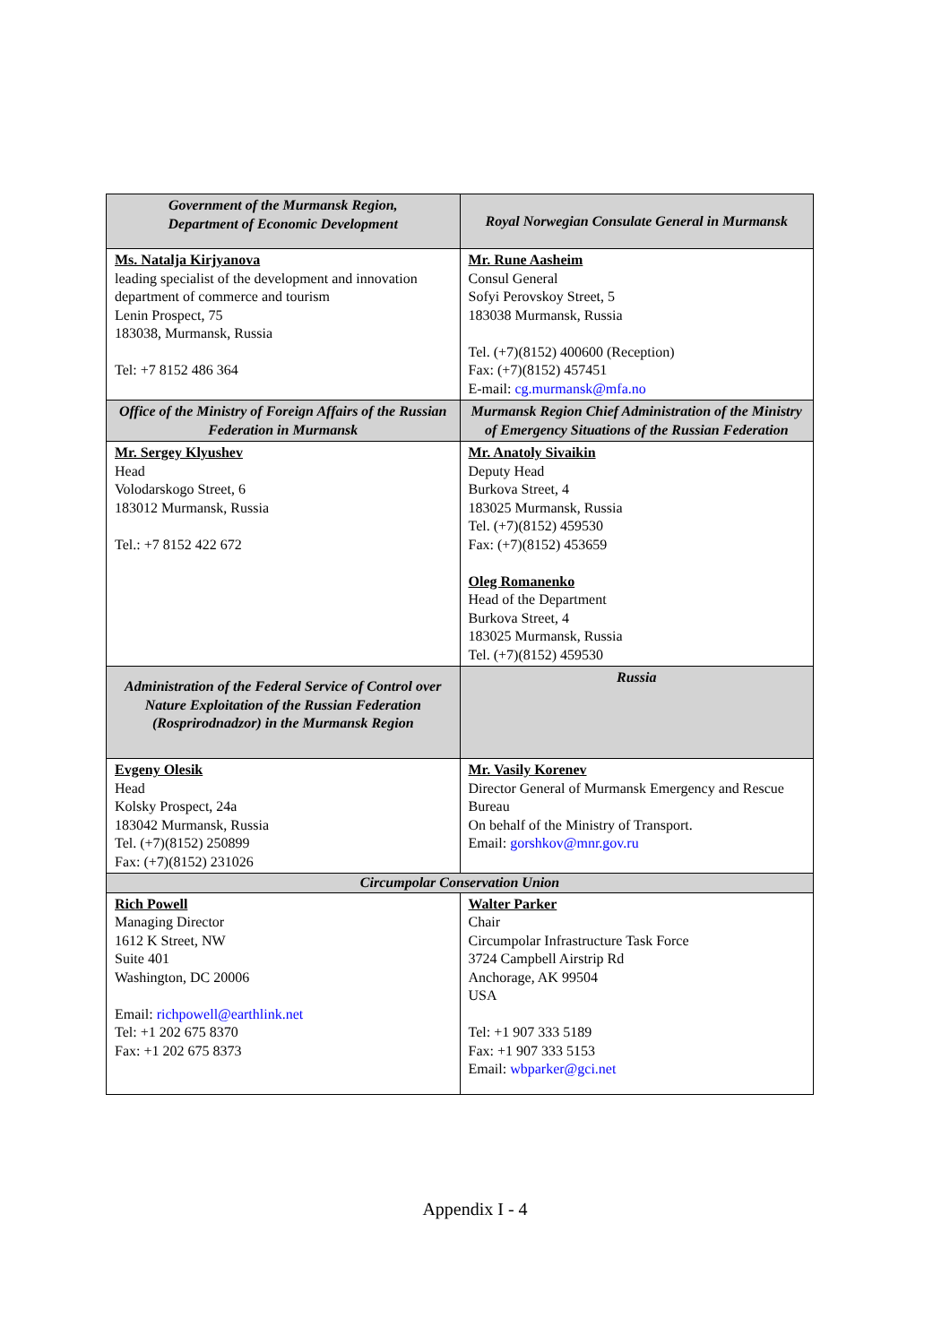| Government of the Murmansk Region, Department of Economic Development | Royal Norwegian Consulate General in Murmansk |
| --- | --- |
| Ms. Natalja Kirjyanova leading specialist of the development and innovation department of commerce and tourism Lenin Prospect, 75 183038, Murmansk, Russia Tel: +7 8152 486 364 | Mr. Rune Aasheim Consul General Sofyi Perovskoy Street, 5 183038 Murmansk, Russia Tel. (+7)(8152) 400600 (Reception) Fax: (+7)(8152) 457451 E-mail: cg.murmansk@mfa.no |
| Office of the Ministry of Foreign Affairs of the Russian Federation in Murmansk | Murmansk Region Chief Administration of the Ministry of Emergency Situations of the Russian Federation |
| Mr. Sergey Klyushev Head Volodarskogo Street, 6 183012 Murmansk, Russia Tel.: +7 8152 422 672 | Mr. Anatoly Sivaikin Deputy Head Burkova Street, 4 183025 Murmansk, Russia Tel. (+7)(8152) 459530 Fax: (+7)(8152) 453659 Oleg Romanenko Head of the Department Burkova Street, 4 183025 Murmansk, Russia Tel. (+7)(8152) 459530 |
| Administration of the Federal Service of Control over Nature Exploitation of the Russian Federation (Rosprirodnadzor) in the Murmansk Region | Russia |
| Evgeny Olesik Head Kolsky Prospect, 24a 183042 Murmansk, Russia Tel. (+7)(8152) 250899 Fax: (+7)(8152) 231026 | Mr. Vasily Korenev Director General of Murmansk Emergency and Rescue Bureau On behalf of the Ministry of Transport. Email: gorshkov@mnr.gov.ru |
| Circumpolar Conservation Union | |
| Rich Powell Managing Director 1612 K Street, NW Suite 401 Washington, DC 20006 Email: richpowell@earthlink.net Tel: +1 202 675 8370 Fax: +1 202 675 8373 | Walter Parker Chair Circumpolar Infrastructure Task Force 3724 Campbell Airstrip Rd Anchorage, AK 99504 USA Tel: +1 907 333 5189 Fax: +1 907 333 5153 Email: wbparker@gci.net |
Appendix I - 4